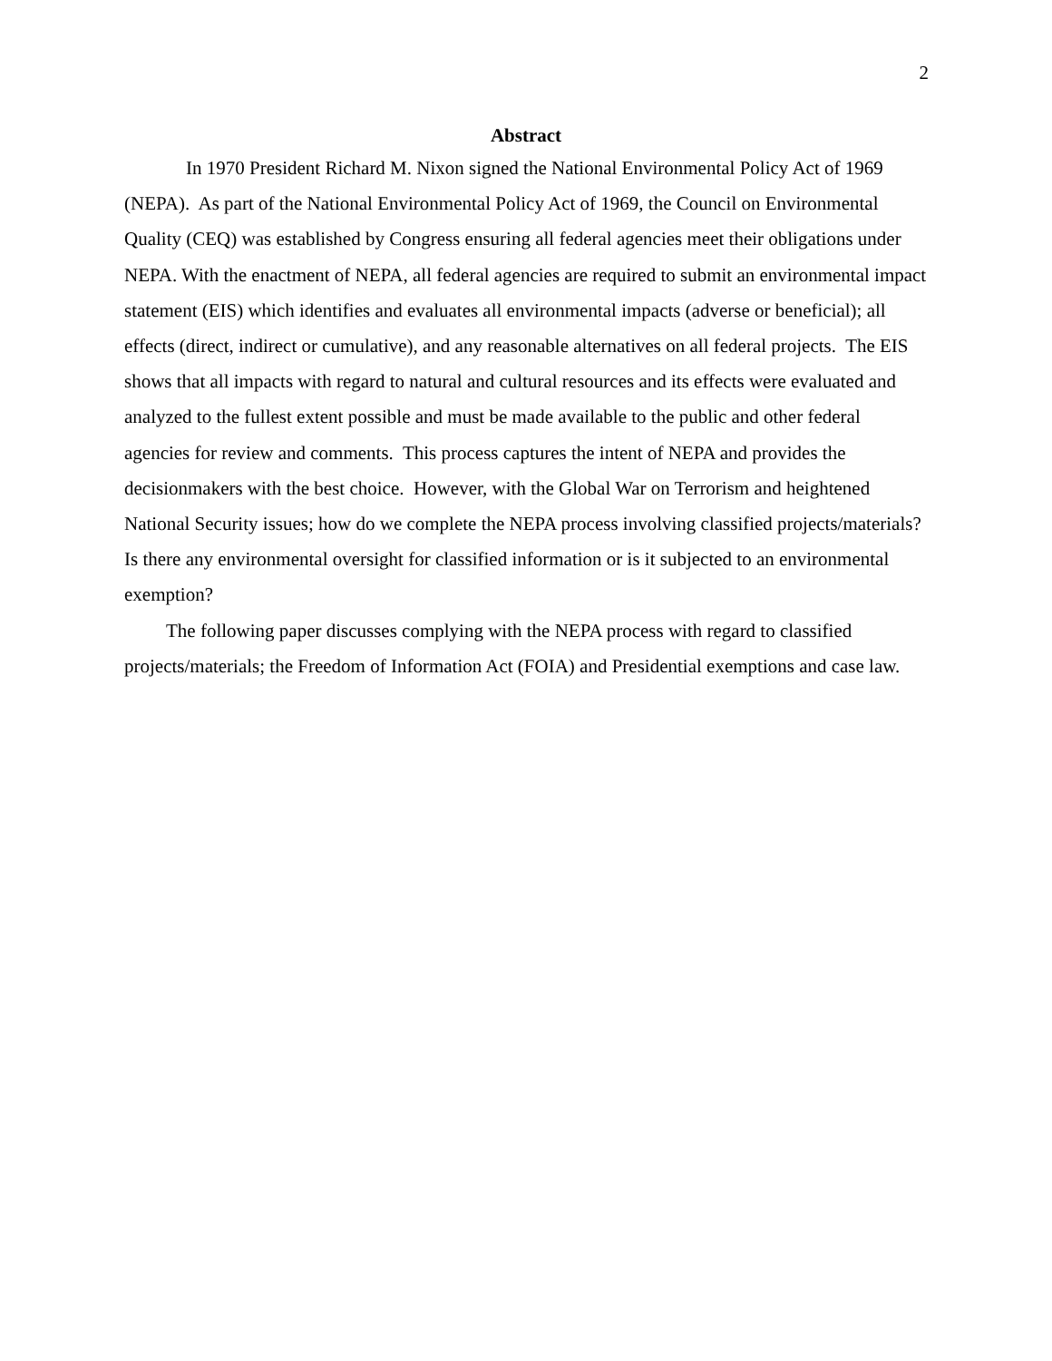2
Abstract
In 1970 President Richard M. Nixon signed the National Environmental Policy Act of 1969 (NEPA). As part of the National Environmental Policy Act of 1969, the Council on Environmental Quality (CEQ) was established by Congress ensuring all federal agencies meet their obligations under NEPA. With the enactment of NEPA, all federal agencies are required to submit an environmental impact statement (EIS) which identifies and evaluates all environmental impacts (adverse or beneficial); all effects (direct, indirect or cumulative), and any reasonable alternatives on all federal projects. The EIS shows that all impacts with regard to natural and cultural resources and its effects were evaluated and analyzed to the fullest extent possible and must be made available to the public and other federal agencies for review and comments. This process captures the intent of NEPA and provides the decisionmakers with the best choice. However, with the Global War on Terrorism and heightened National Security issues; how do we complete the NEPA process involving classified projects/materials? Is there any environmental oversight for classified information or is it subjected to an environmental exemption?
The following paper discusses complying with the NEPA process with regard to classified projects/materials; the Freedom of Information Act (FOIA) and Presidential exemptions and case law.